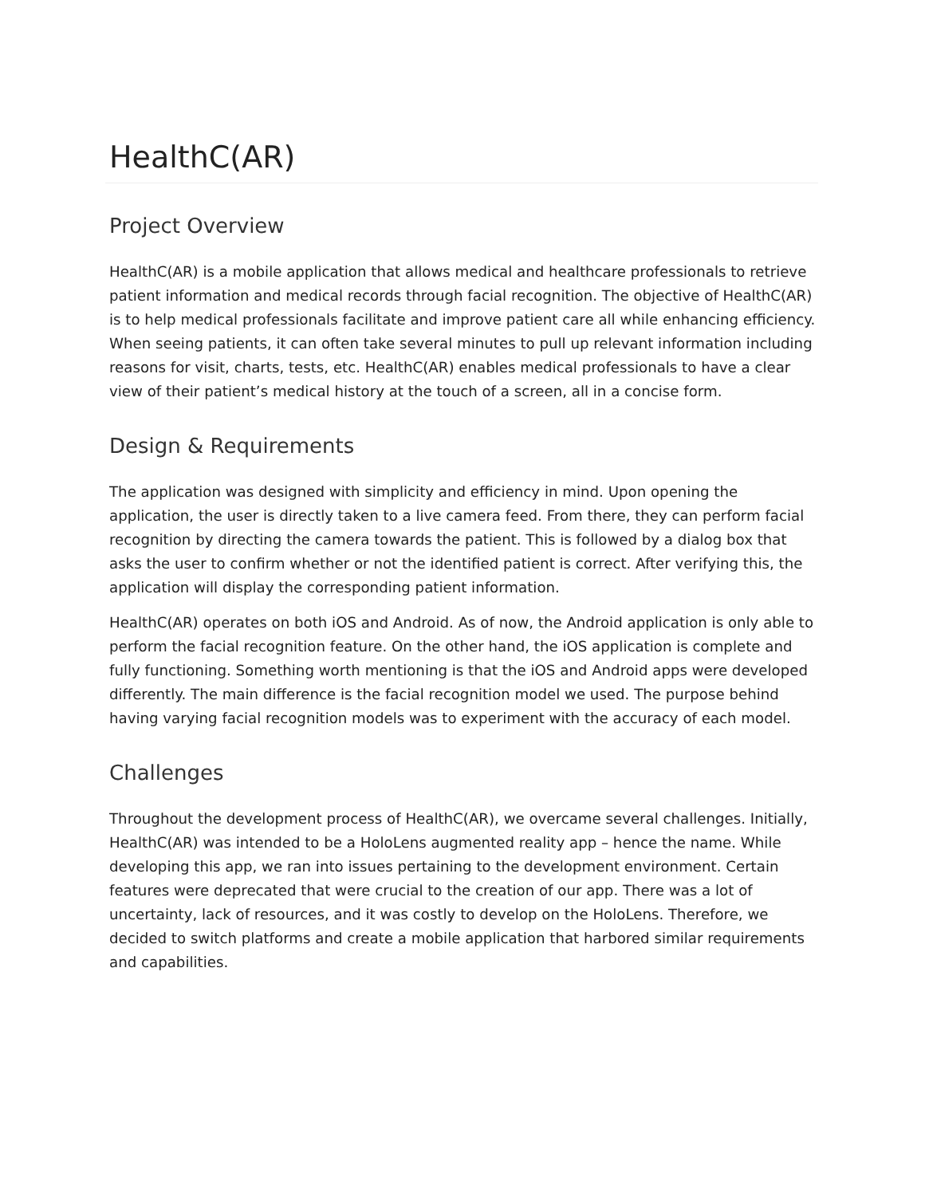HealthC(AR)
Project Overview
HealthC(AR) is a mobile application that allows medical and healthcare professionals to retrieve patient information and medical records through facial recognition. The objective of HealthC(AR) is to help medical professionals facilitate and improve patient care all while enhancing efficiency. When seeing patients, it can often take several minutes to pull up relevant information including reasons for visit, charts, tests, etc. HealthC(AR) enables medical professionals to have a clear view of their patient’s medical history at the touch of a screen, all in a concise form.
Design & Requirements
The application was designed with simplicity and efficiency in mind. Upon opening the application, the user is directly taken to a live camera feed. From there, they can perform facial recognition by directing the camera towards the patient. This is followed by a dialog box that asks the user to confirm whether or not the identified patient is correct. After verifying this, the application will display the corresponding patient information.
HealthC(AR) operates on both iOS and Android. As of now, the Android application is only able to perform the facial recognition feature. On the other hand, the iOS application is complete and fully functioning. Something worth mentioning is that the iOS and Android apps were developed differently. The main difference is the facial recognition model we used. The purpose behind having varying facial recognition models was to experiment with the accuracy of each model.
Challenges
Throughout the development process of HealthC(AR), we overcame several challenges. Initially, HealthC(AR) was intended to be a HoloLens augmented reality app – hence the name. While developing this app, we ran into issues pertaining to the development environment. Certain features were deprecated that were crucial to the creation of our app. There was a lot of uncertainty, lack of resources, and it was costly to develop on the HoloLens. Therefore, we decided to switch platforms and create a mobile application that harbored similar requirements and capabilities.